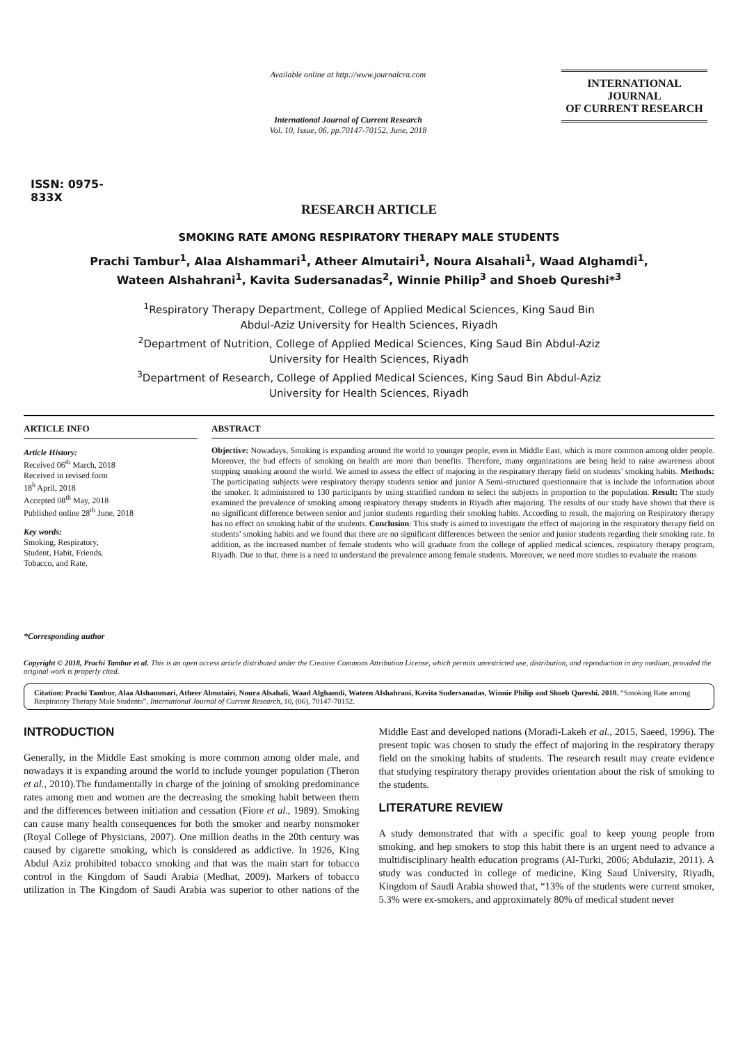ISSN: 0975-833X
Available online at http://www.journalcra.com
International Journal of Current Research
Vol. 10, Issue, 06, pp.70147-70152, June, 2018
INTERNATIONAL JOURNAL
OF CURRENT RESEARCH
RESEARCH ARTICLE
SMOKING RATE AMONG RESPIRATORY THERAPY MALE STUDENTS
Prachi Tambur<sup>1</sup>, Alaa Alshammari<sup>1</sup>, Atheer Almutairi<sup>1</sup>, Noura Alsahali<sup>1</sup>, Waad Alghamdi<sup>1</sup>,
Wateen Alshahrani<sup>1</sup>, Kavita Sudersanadas<sup>2</sup>, Winnie Philip<sup>3</sup> and Shoeb Qureshi*<sup>3</sup>
<sup>1</sup> Respiratory Therapy Department, College of Applied Medical Sciences, King Saud Bin
Abdul-Aziz University for Health Sciences, Riyadh
<sup>2</sup> Department of Nutrition, College of Applied Medical Sciences, King Saud Bin Abdul-Aziz
University for Health Sciences, Riyadh
<sup>3</sup> Department of Research, College of Applied Medical Sciences, King Saud Bin Abdul-Aziz
University for Health Sciences, Riyadh
ARTICLE INFO
Article History:
Received 06<sup>th</sup> March, 2018
Received in revised form
18<sup>h</sup> April, 2018
Accepted 08<sup>th</sup> May, 2018
Published online 28<sup>th</sup> June, 2018
Key words:
Smoking, Respiratory,
Student, Habit, Friends,
Tobacco, and Rate.
*Corresponding author
ABSTRACT
Objective: Nowadays, Smoking is expanding around the world to younger people, even in Middle East, which is more common among older people. Moreover, the bad effects of smoking on health are more than benefits. Therefore, many organizations are being held to raise awareness about stopping smoking around the world. We aimed to assess the effect of majoring in the respiratory therapy field on students’ smoking habits. Methods: The participating subjects were respiratory therapy students senior and junior A Semi-structured questionnaire that is include the information about the smoker. It administered to 130 participants by using stratified random to select the subjects in proportion to the population. Result: The study examined the prevalence of smoking among respiratory therapy students in Riyadh after majoring. The results of our study have shown that there is no significant difference between senior and junior students regarding their smoking habits. According to result, the majoring on Respiratory therapy has no effect on smoking habit of the students. Conclusion: This study is aimed to investigate the effect of majoring in the respiratory therapy field on students’ smoking habits and we found that there are no significant differences between the senior and junior students regarding their smoking rate. In addition, as the increased number of female students who will graduate from the college of applied medical sciences, respiratory therapy program, Riyadh. Due to that, there is a need to understand the prevalence among female students. Moreover, we need more studies to evaluate the reasons
Copyright © 2018, Prachi Tambur et al. This is an open access article distributed under the Creative Commons Attribution License, which permits unrestricted use, distribution, and reproduction in any medium, provided the original work is properly cited.
Citation: Prachi Tambur, Alaa Alshammari, Atheer Almutairi, Noura Alsahali, Waad Alghamdi, Wateen Alshahrani, Kavita Sudersanadas, Winnie Philip and Shoeb Qureshi. 2018. “Smoking Rate among Respiratory Therapy Male Students”, International Journal of Current Research, 10, (06), 70147-70152.
INTRODUCTION
Generally, in the Middle East smoking is more common among older male, and nowadays it is expanding around the world to include younger population (Theron et al., 2010).The fundamentally in charge of the joining of smoking predominance rates among men and women are the decreasing the smoking habit between them and the differences between initiation and cessation (Fiore et al., 1989). Smoking can cause many health consequences for both the smoker and nearby nonsmoker (Royal College of Physicians, 2007). One million deaths in the 20th century was caused by cigarette smoking, which is considered as addictive. In 1926, King Abdul Aziz prohibited tobacco smoking and that was the main start for tobacco control in the Kingdom of Saudi Arabia (Medhat, 2009). Markers of tobacco utilization in The Kingdom of Saudi Arabia was superior to other nations of the Middle East and developed nations (Moradi-Lakeh et al., 2015, Saeed, 1996). The present topic was chosen to study the effect of majoring in the respiratory therapy field on the smoking habits of students. The research result may create evidence that studying respiratory therapy provides orientation about the risk of smoking to the students.
LITERATURE REVIEW
A study demonstrated that with a specific goal to keep young people from smoking, and hep smokers to stop this habit there is an urgent need to advance a multidisciplinary health education programs (Al-Turki, 2006; Abdulaziz, 2011). A study was conducted in college of medicine, King Saud University, Riyadh, Kingdom of Saudi Arabia showed that, “13% of the students were current smoker, 5.3% were ex-smokers, and approximately 80% of medical student never